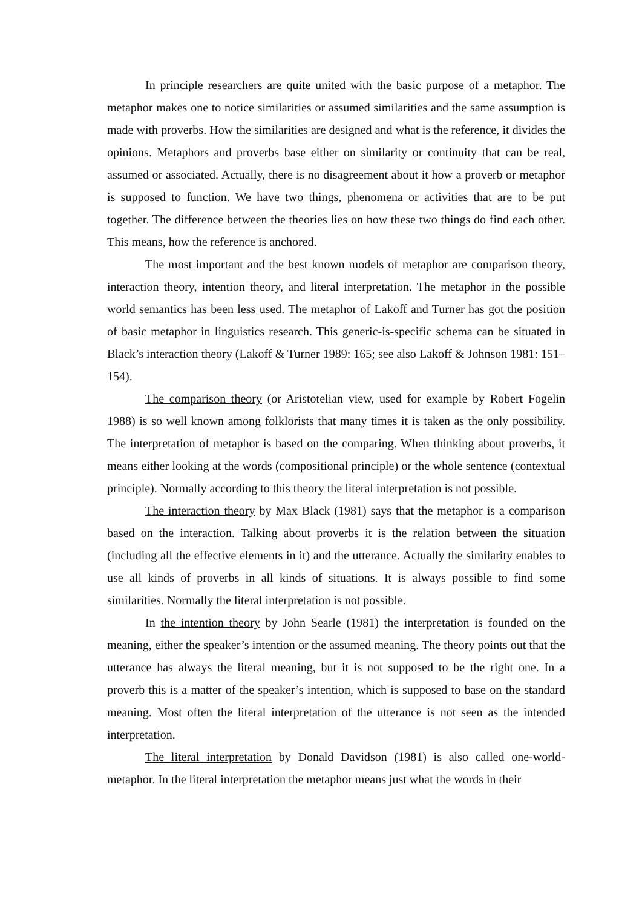In principle researchers are quite united with the basic purpose of a metaphor. The metaphor makes one to notice similarities or assumed similarities and the same assumption is made with proverbs. How the similarities are designed and what is the reference, it divides the opinions. Metaphors and proverbs base either on similarity or continuity that can be real, assumed or associated. Actually, there is no disagreement about it how a proverb or metaphor is supposed to function. We have two things, phenomena or activities that are to be put together. The difference between the theories lies on how these two things do find each other. This means, how the reference is anchored.
The most important and the best known models of metaphor are comparison theory, interaction theory, intention theory, and literal interpretation. The metaphor in the possible world semantics has been less used. The metaphor of Lakoff and Turner has got the position of basic metaphor in linguistics research. This generic-is-specific schema can be situated in Black’s interaction theory (Lakoff & Turner 1989: 165; see also Lakoff & Johnson 1981: 151–154).
The comparison theory (or Aristotelian view, used for example by Robert Fogelin 1988) is so well known among folklorists that many times it is taken as the only possibility. The interpretation of metaphor is based on the comparing. When thinking about proverbs, it means either looking at the words (compositional principle) or the whole sentence (contextual principle). Normally according to this theory the literal interpretation is not possible.
The interaction theory by Max Black (1981) says that the metaphor is a comparison based on the interaction. Talking about proverbs it is the relation between the situation (including all the effective elements in it) and the utterance. Actually the similarity enables to use all kinds of proverbs in all kinds of situations. It is always possible to find some similarities. Normally the literal interpretation is not possible.
In the intention theory by John Searle (1981) the interpretation is founded on the meaning, either the speaker’s intention or the assumed meaning. The theory points out that the utterance has always the literal meaning, but it is not supposed to be the right one. In a proverb this is a matter of the speaker’s intention, which is supposed to base on the standard meaning. Most often the literal interpretation of the utterance is not seen as the intended interpretation.
The literal interpretation by Donald Davidson (1981) is also called one-world-metaphor. In the literal interpretation the metaphor means just what the words in their